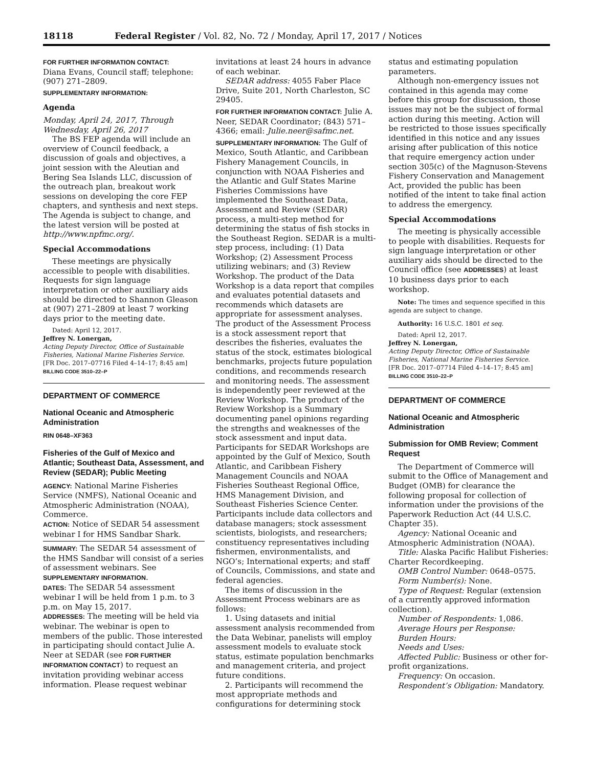18118 Federal Register / Vol. 82, No. 72 / Monday, April 17, 2017 / Notices
FOR FURTHER INFORMATION CONTACT:
Diana Evans, Council staff; telephone: (907) 271–2809.
SUPPLEMENTARY INFORMATION:
Agenda
Monday, April 24, 2017, Through Wednesday, April 26, 2017
The BS FEP agenda will include an overview of Council feedback, a discussion of goals and objectives, a joint session with the Aleutian and Bering Sea Islands LLC, discussion of the outreach plan, breakout work sessions on developing the core FEP chapters, and synthesis and next steps. The Agenda is subject to change, and the latest version will be posted at http://www.npfmc.org/.
Special Accommodations
These meetings are physically accessible to people with disabilities. Requests for sign language interpretation or other auxiliary aids should be directed to Shannon Gleason at (907) 271–2809 at least 7 working days prior to the meeting date.
Dated: April 12, 2017.
Jeffrey N. Lonergan,
Acting Deputy Director, Office of Sustainable Fisheries, National Marine Fisheries Service.
[FR Doc. 2017–07716 Filed 4–14–17; 8:45 am]
BILLING CODE 3510–22–P
DEPARTMENT OF COMMERCE
National Oceanic and Atmospheric Administration
RIN 0648–XF363
Fisheries of the Gulf of Mexico and Atlantic; Southeast Data, Assessment, and Review (SEDAR); Public Meeting
AGENCY: National Marine Fisheries Service (NMFS), National Oceanic and Atmospheric Administration (NOAA), Commerce.
ACTION: Notice of SEDAR 54 assessment webinar I for HMS Sandbar Shark.
SUMMARY: The SEDAR 54 assessment of the HMS Sandbar will consist of a series of assessment webinars. See SUPPLEMENTARY INFORMATION.
DATES: The SEDAR 54 assessment webinar I will be held from 1 p.m. to 3 p.m. on May 15, 2017.
ADDRESSES: The meeting will be held via webinar. The webinar is open to members of the public. Those interested in participating should contact Julie A. Neer at SEDAR (see FOR FURTHER INFORMATION CONTACT) to request an invitation providing webinar access information. Please request webinar
invitations at least 24 hours in advance of each webinar.
SEDAR address: 4055 Faber Place Drive, Suite 201, North Charleston, SC 29405.
FOR FURTHER INFORMATION CONTACT: Julie A. Neer, SEDAR Coordinator; (843) 571–4366; email: Julie.neer@safmc.net.
SUPPLEMENTARY INFORMATION: The Gulf of Mexico, South Atlantic, and Caribbean Fishery Management Councils, in conjunction with NOAA Fisheries and the Atlantic and Gulf States Marine Fisheries Commissions have implemented the Southeast Data, Assessment and Review (SEDAR) process, a multi-step method for determining the status of fish stocks in the Southeast Region. SEDAR is a multi-step process, including: (1) Data Workshop; (2) Assessment Process utilizing webinars; and (3) Review Workshop. The product of the Data Workshop is a data report that compiles and evaluates potential datasets and recommends which datasets are appropriate for assessment analyses. The product of the Assessment Process is a stock assessment report that describes the fisheries, evaluates the status of the stock, estimates biological benchmarks, projects future population conditions, and recommends research and monitoring needs. The assessment is independently peer reviewed at the Review Workshop. The product of the Review Workshop is a Summary documenting panel opinions regarding the strengths and weaknesses of the stock assessment and input data. Participants for SEDAR Workshops are appointed by the Gulf of Mexico, South Atlantic, and Caribbean Fishery Management Councils and NOAA Fisheries Southeast Regional Office, HMS Management Division, and Southeast Fisheries Science Center. Participants include data collectors and database managers; stock assessment scientists, biologists, and researchers; constituency representatives including fishermen, environmentalists, and NGO’s; International experts; and staff of Councils, Commissions, and state and federal agencies.
The items of discussion in the Assessment Process webinars are as follows:
1. Using datasets and initial assessment analysis recommended from the Data Webinar, panelists will employ assessment models to evaluate stock status, estimate population benchmarks and management criteria, and project future conditions.
2. Participants will recommend the most appropriate methods and configurations for determining stock
status and estimating population parameters.
Although non-emergency issues not contained in this agenda may come before this group for discussion, those issues may not be the subject of formal action during this meeting. Action will be restricted to those issues specifically identified in this notice and any issues arising after publication of this notice that require emergency action under section 305(c) of the Magnuson-Stevens Fishery Conservation and Management Act, provided the public has been notified of the intent to take final action to address the emergency.
Special Accommodations
The meeting is physically accessible to people with disabilities. Requests for sign language interpretation or other auxiliary aids should be directed to the Council office (see ADDRESSES) at least 10 business days prior to each workshop.
Note: The times and sequence specified in this agenda are subject to change.
Authority: 16 U.S.C. 1801 et seq.
Dated: April 12, 2017.
Jeffrey N. Lonergan,
Acting Deputy Director, Office of Sustainable Fisheries, National Marine Fisheries Service.
[FR Doc. 2017–07714 Filed 4–14–17; 8:45 am]
BILLING CODE 3510–22–P
DEPARTMENT OF COMMERCE
National Oceanic and Atmospheric Administration
Submission for OMB Review; Comment Request
The Department of Commerce will submit to the Office of Management and Budget (OMB) for clearance the following proposal for collection of information under the provisions of the Paperwork Reduction Act (44 U.S.C. Chapter 35).
Agency: National Oceanic and Atmospheric Administration (NOAA).
Title: Alaska Pacific Halibut Fisheries: Charter Recordkeeping.
OMB Control Number: 0648–0575.
Form Number(s): None.
Type of Request: Regular (extension of a currently approved information collection).
Number of Respondents: 1,086.
Average Hours per Response:
Burden Hours:
Needs and Uses:
Affected Public: Business or other for-profit organizations.
Frequency: On occasion.
Respondent’s Obligation: Mandatory.